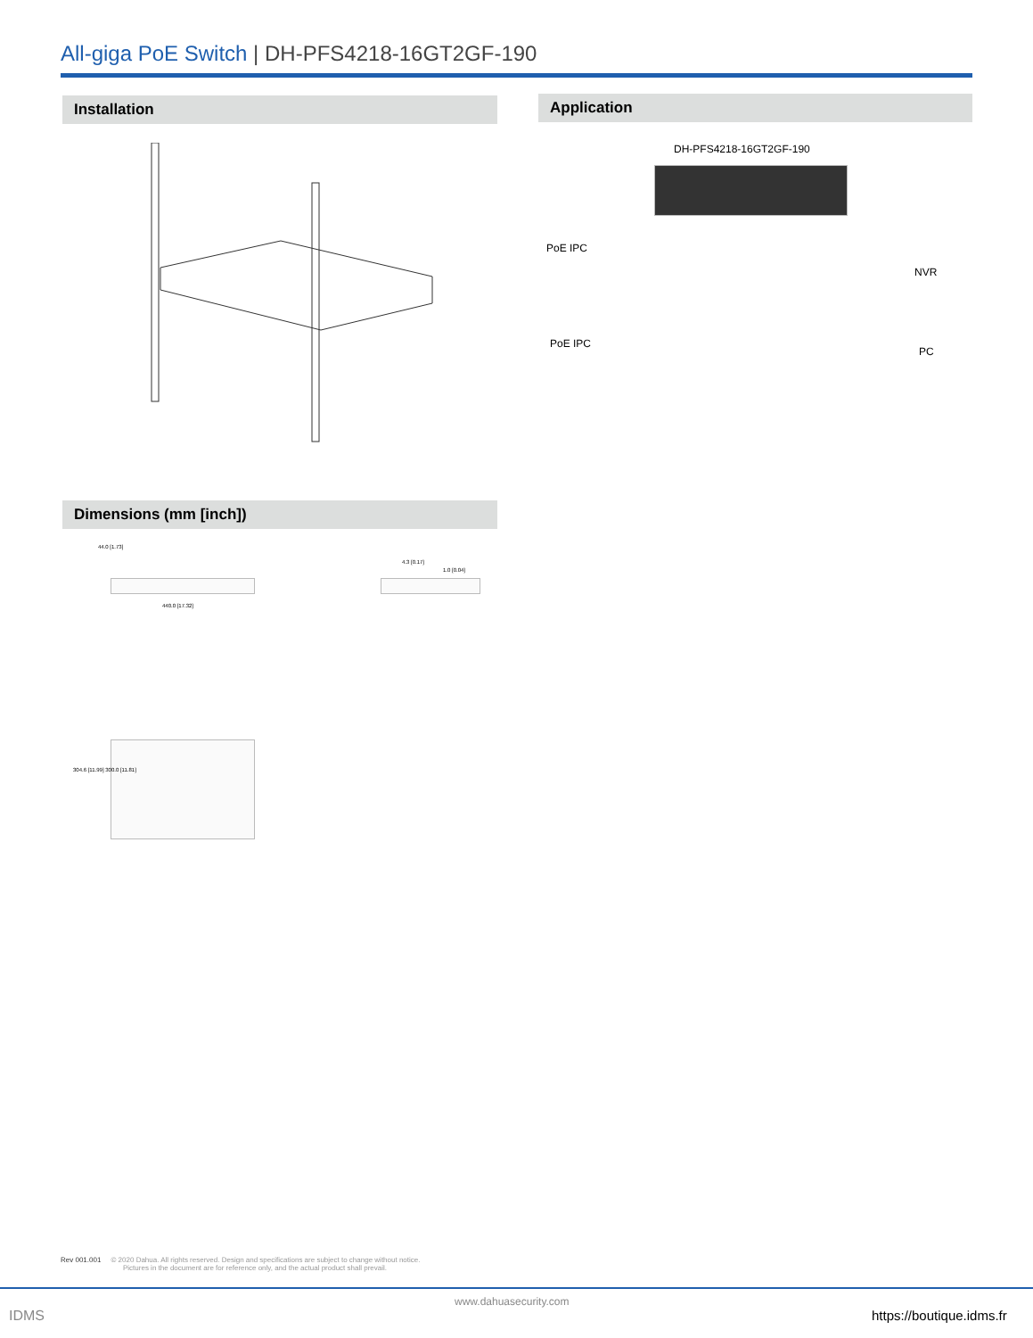All-giga PoE Switch | DH-PFS4218-16GT2GF-190
Installation Application
DH-PFS4218-16GT2GF-190
PoE IPC
NVR
PoE IPC
PC
Dimensions (mm [inch])
440.0 [17.32]
44.0 [1.73]
4.3 [0.17]
1.0 [0.04]
304.6 [11.99] 300.0 [11.81]
Rev 001.001 © 2020 Dahua. All rights reserved. Design and specifications are subject to change without notice.
Pictures in the document are for reference only, and the actual product shall prevail.
IDMS
www.dahuasecurity.com
https://boutique.idms.fr